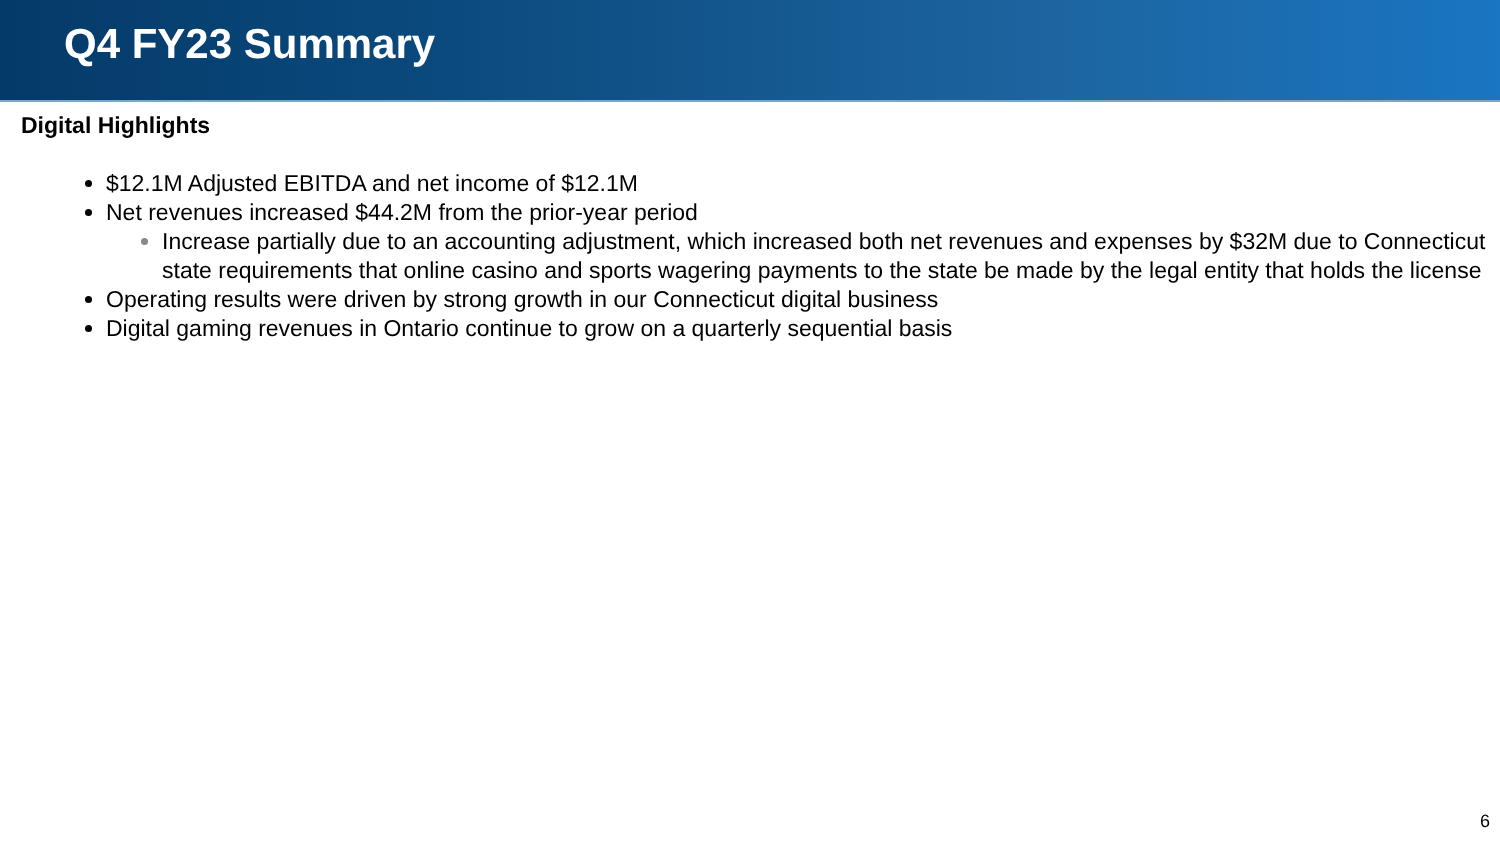Q4 FY23 Summary
Digital Highlights
$12.1M Adjusted EBITDA and net income of $12.1M
Net revenues increased $44.2M from the prior-year period
Increase partially due to an accounting adjustment, which increased both net revenues and expenses by $32M due to Connecticut state requirements that online casino and sports wagering payments to the state be made by the legal entity that holds the license
Operating results were driven by strong growth in our Connecticut digital business
Digital gaming revenues in Ontario continue to grow on a quarterly sequential basis
6